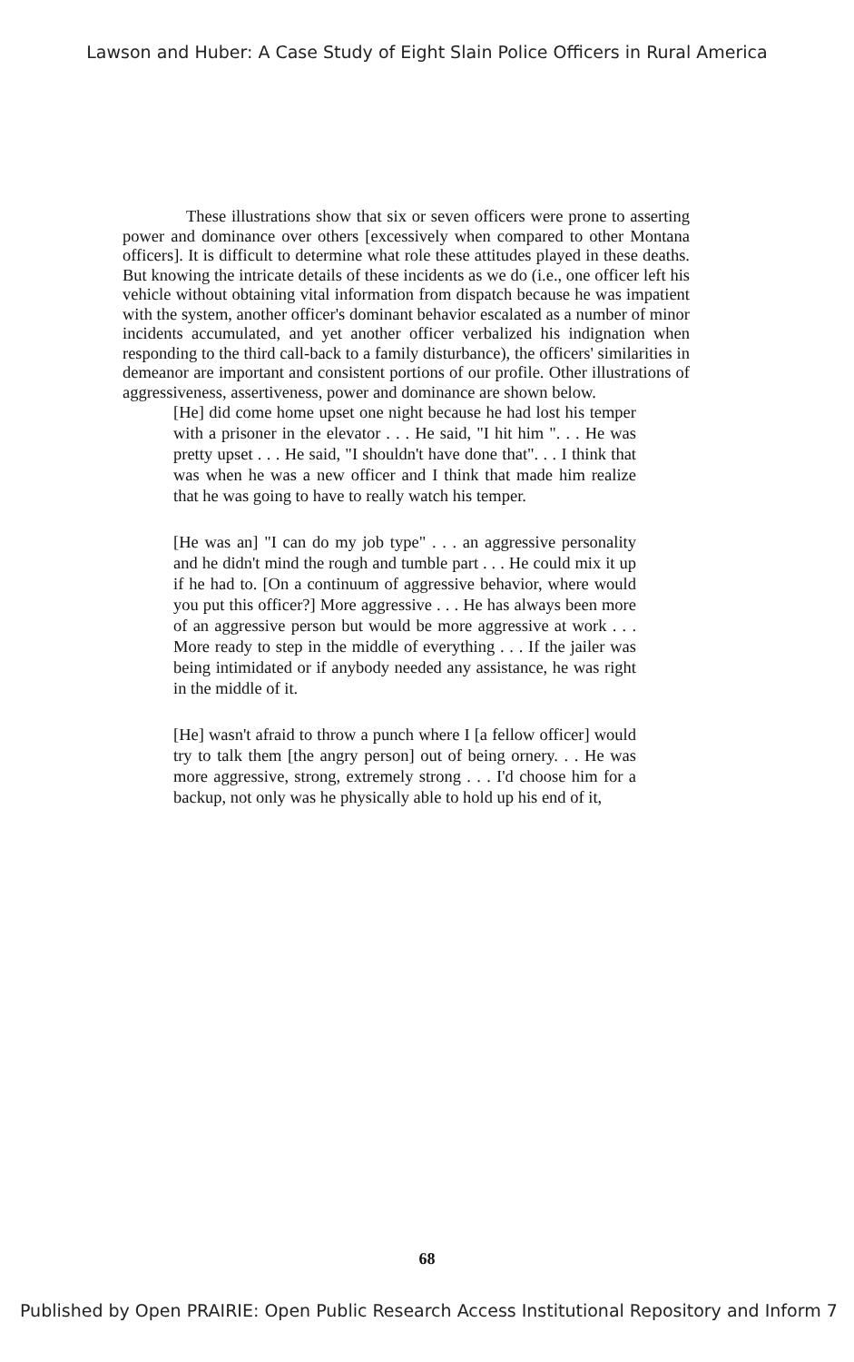Lawson and Huber: A Case Study of Eight Slain Police Officers in Rural America
These illustrations show that six or seven officers were prone to asserting power and dominance over others [excessively when compared to other Montana officers]. It is difficult to determine what role these attitudes played in these deaths. But knowing the intricate details of these incidents as we do (i.e., one officer left his vehicle without obtaining vital information from dispatch because he was impatient with the system, another officer's dominant behavior escalated as a number of minor incidents accumulated, and yet another officer verbalized his indignation when responding to the third call-back to a family disturbance), the officers' similarities in demeanor are important and consistent portions of our profile. Other illustrations of aggressiveness, assertiveness, power and dominance are shown below.
[He] did come home upset one night because he had lost his temper with a prisoner in the elevator . . . He said, "I hit him ". . . He was pretty upset . . . He said, "I shouldn't have done that". . . I think that was when he was a new officer and I think that made him realize that he was going to have to really watch his temper.
[He was an] "I can do my job type" . . . an aggressive personality and he didn't mind the rough and tumble part . . . He could mix it up if he had to. [On a continuum of aggressive behavior, where would you put this officer?] More aggressive . . . He has always been more of an aggressive person but would be more aggressive at work . . . More ready to step in the middle of everything . . . If the jailer was being intimidated or if anybody needed any assistance, he was right in the middle of it.
[He] wasn't afraid to throw a punch where I [a fellow officer] would try to talk them [the angry person] out of being ornery. . . He was more aggressive, strong, extremely strong . . . I'd choose him for a backup, not only was he physically able to hold up his end of it,
68
Published by Open PRAIRIE: Open Public Research Access Institutional Repository and Inform 7